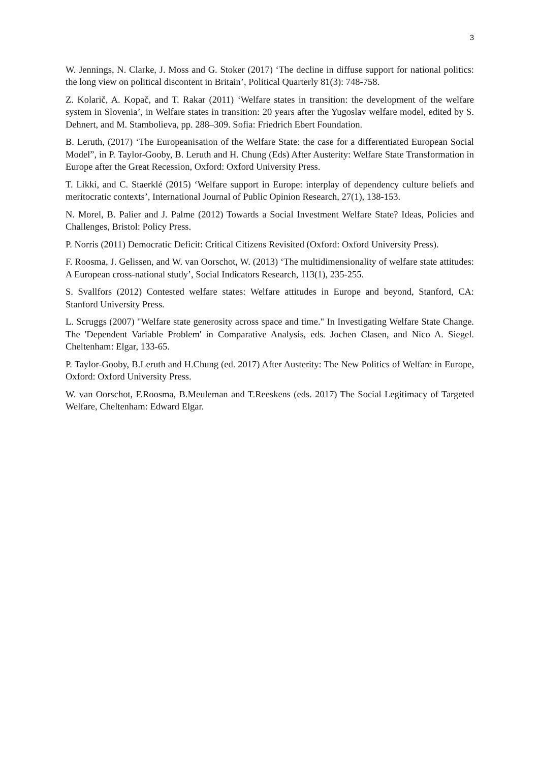3
W. Jennings, N. Clarke, J. Moss and G. Stoker (2017) ‘The decline in diffuse support for national politics: the long view on political discontent in Britain’, Political Quarterly 81(3): 748-758.
Z. Kolarič, A. Kopač, and T. Rakar (2011) ‘Welfare states in transition: the development of the welfare system in Slovenia’, in Welfare states in transition: 20 years after the Yugoslav welfare model, edited by S. Dehnert, and M. Stambolieva, pp. 288–309. Sofia: Friedrich Ebert Foundation.
B. Leruth, (2017) ‘The Europeanisation of the Welfare State: the case for a differentiated European Social Model”, in P. Taylor-Gooby, B. Leruth and H. Chung (Eds) After Austerity: Welfare State Transformation in Europe after the Great Recession, Oxford: Oxford University Press.
T. Likki, and C. Staerklé (2015) ‘Welfare support in Europe: interplay of dependency culture beliefs and meritocratic contexts’, International Journal of Public Opinion Research, 27(1), 138-153.
N. Morel, B. Palier and J. Palme (2012) Towards a Social Investment Welfare State? Ideas, Policies and Challenges, Bristol: Policy Press.
P. Norris (2011) Democratic Deficit: Critical Citizens Revisited (Oxford: Oxford University Press).
F. Roosma, J. Gelissen, and W. van Oorschot, W. (2013) ‘The multidimensionality of welfare state attitudes: A European cross-national study’, Social Indicators Research, 113(1), 235-255.
S. Svallfors (2012) Contested welfare states: Welfare attitudes in Europe and beyond, Stanford, CA: Stanford University Press.
L. Scruggs (2007) "Welfare state generosity across space and time." In Investigating Welfare State Change. The 'Dependent Variable Problem' in Comparative Analysis, eds. Jochen Clasen, and Nico A. Siegel. Cheltenham: Elgar, 133-65.
P. Taylor-Gooby, B.Leruth and H.Chung (ed. 2017) After Austerity: The New Politics of Welfare in Europe, Oxford: Oxford University Press.
W. van Oorschot, F.Roosma, B.Meuleman and T.Reeskens (eds. 2017) The Social Legitimacy of Targeted Welfare, Cheltenham: Edward Elgar.